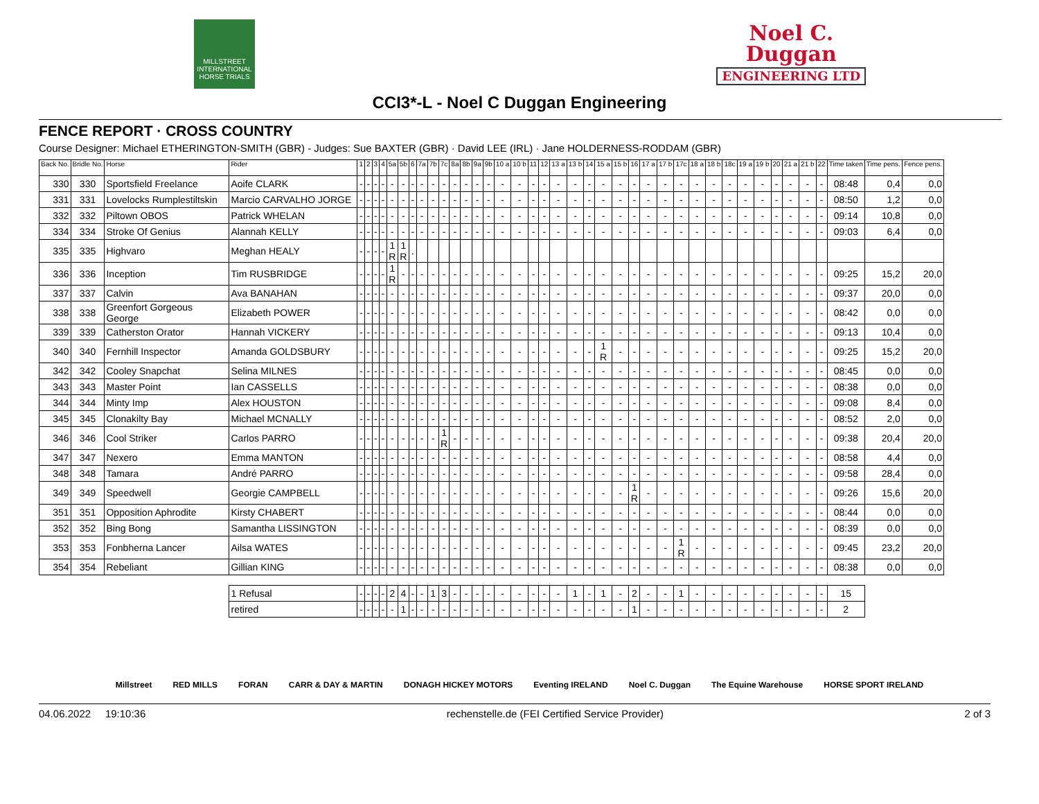MILLSTREET INTERNATIONAL HORSE TRIALS
Noel C.
Duggan
ENGINEERING LTD
CCI3*-L - Noel C Duggan Engineering
FENCE REPORT · CROSS COUNTRY
Course Designer: Michael ETHERINGTON-SMITH (GBR) - Judges: Sue BAXTER (GBR) · David LEE (IRL) · Jane HOLDERNESS-RODDAM (GBR)
| Back No. | Bridle No. | Horse | Rider | 1 | 2 | 3 | 4 | 5a | 5b | 6 | 7a | 7b | 7c | 8a | 8b | 9a | 9b | 10 a | 10 b | 11 | 12 | 13 a | 13 b | 14 | 15 a | 15 b | 16 | 17 a | 17 b | 17c | 18 a | 18 b | 18c | 19 a | 19 b | 20 | 21 a | 21 b | 22 | Time taken | Time pens. | Fence pens. |
| --- | --- | --- | --- | --- | --- | --- | --- | --- | --- | --- | --- | --- | --- | --- | --- | --- | --- | --- | --- | --- | --- | --- | --- | --- | --- | --- | --- | --- | --- | --- | --- | --- | --- | --- | --- | --- | --- | --- | --- | --- | --- | --- |
| 330 | 330 | Sportsfield Freelance | Aoife CLARK | - | - | - | - | - | - | - | - | - | - | - | - | - | - | - | - | - | - | - | - | - | - | - | - | - | - | - | - | - | - | - | - | - | - | - | - | 08:48 | 0,4 | 0,0 |
| 331 | 331 | Lovelocks Rumplestiltskin | Marcio CARVALHO JORGE | - | - | - | - | - | - | - | - | - | - | - | - | - | - | - | - | - | - | - | - | - | - | - | - | - | - | - | - | - | - | - | - | - | - | - | - | 08:50 | 1,2 | 0,0 |
| 332 | 332 | Piltown OBOS | Patrick WHELAN | - | - | - | - | - | - | - | - | - | - | - | - | - | - | - | - | - | - | - | - | - | - | - | - | - | - | - | - | - | - | - | - | - | - | - | - | 09:14 | 10,8 | 0,0 |
| 334 | 334 | Stroke Of Genius | Alannah KELLY | - | - | - | - | - | - | - | - | - | - | - | - | - | - | - | - | - | - | - | - | - | - | - | - | - | - | - | - | - | - | - | - | - | - | - | - | 09:03 | 6,4 | 0,0 |
| 335 | 335 | Highvaro | Meghan HEALY | - | - | - | - | 1 R | 1 R | . | | | | | | | | | | | | | | | | | | | | | | | | | | | | | | | | |
| 336 | 336 | Inception | Tim RUSBRIDGE | - | - | - | - | 1 R | - | - | - | - | - | - | - | - | - | - | - | - | - | - | - | - | - | - | - | - | - | - | - | - | - | - | - | - | - | - | - | 09:25 | 15,2 | 20,0 |
| 337 | 337 | Calvin | Ava BANAHAN | - | - | - | - | - | - | - | - | - | - | - | - | - | - | - | - | - | - | - | - | - | - | - | - | - | - | - | - | - | - | - | - | - | - | - | - | 09:37 | 20,0 | 0,0 |
| 338 | 338 | Greenfort Gorgeous George | Elizabeth POWER | - | - | - | - | - | - | - | - | - | - | - | - | - | - | - | - | - | - | - | - | - | - | - | - | - | - | - | - | - | - | - | - | - | - | - | - | 08:42 | 0,0 | 0,0 |
| 339 | 339 | Catherston Orator | Hannah VICKERY | - | - | - | - | - | - | - | - | - | - | - | - | - | - | - | - | - | - | - | - | - | - | - | - | - | - | - | - | - | - | - | - | - | - | - | - | 09:13 | 10,4 | 0,0 |
| 340 | 340 | Fernhill Inspector | Amanda GOLDSBURY | - | - | - | - | - | - | - | - | - | - | - | - | - | - | - | - | - | - | - | - | - | 1 R | - | - | - | - | - | - | - | - | - | - | - | - | - | - | 09:25 | 15,2 | 20,0 |
| 342 | 342 | Cooley Snapchat | Selina MILNES | - | - | - | - | - | - | - | - | - | - | - | - | - | - | - | - | - | - | - | - | - | - | - | - | - | - | - | - | - | - | - | - | - | - | - | - | 08:45 | 0,0 | 0,0 |
| 343 | 343 | Master Point | Ian CASSELLS | - | - | - | - | - | - | - | - | - | - | - | - | - | - | - | - | - | - | - | - | - | - | - | - | - | - | - | - | - | - | - | - | - | - | - | - | 08:38 | 0,0 | 0,0 |
| 344 | 344 | Minty Imp | Alex HOUSTON | - | - | - | - | - | - | - | - | - | - | - | - | - | - | - | - | - | - | - | - | - | - | - | - | - | - | - | - | - | - | - | - | - | - | - | - | 09:08 | 8,4 | 0,0 |
| 345 | 345 | Clonakilty Bay | Michael MCNALLY | - | - | - | - | - | - | - | - | - | - | - | - | - | - | - | - | - | - | - | - | - | - | - | - | - | - | - | - | - | - | - | - | - | - | - | - | 08:52 | 2,0 | 0,0 |
| 346 | 346 | Cool Striker | Carlos PARRO | - | - | - | - | - | - | - | - | - | 1 R | - | - | - | - | - | - | - | - | - | - | - | - | - | - | - | - | - | - | - | - | - | - | - | - | - | - | 09:38 | 20,4 | 20,0 |
| 347 | 347 | Nexero | Emma MANTON | - | - | - | - | - | - | - | - | - | - | - | - | - | - | - | - | - | - | - | - | - | - | - | - | - | - | - | - | - | - | - | - | - | - | - | - | 08:58 | 4,4 | 0,0 |
| 348 | 348 | Tamara | André PARRO | - | - | - | - | - | - | - | - | - | - | - | - | - | - | - | - | - | - | - | - | - | - | - | - | - | - | - | - | - | - | - | - | - | - | - | - | 09:58 | 28,4 | 0,0 |
| 349 | 349 | Speedwell | Georgie CAMPBELL | - | - | - | - | - | - | - | - | - | - | - | - | - | - | - | - | - | - | - | - | - | - | - | 1 R | - | - | - | - | - | - | - | - | - | - | - | - | 09:26 | 15,6 | 20,0 |
| 351 | 351 | Opposition Aphrodite | Kirsty CHABERT | - | - | - | - | - | - | - | - | - | - | - | - | - | - | - | - | - | - | - | - | - | - | - | - | - | - | - | - | - | - | - | - | - | - | - | - | 08:44 | 0,0 | 0,0 |
| 352 | 352 | Bing Bong | Samantha LISSINGTON | - | - | - | - | - | - | - | - | - | - | - | - | - | - | - | - | - | - | - | - | - | - | - | - | - | - | - | - | - | - | - | - | - | - | - | - | 08:39 | 0,0 | 0,0 |
| 353 | 353 | Fonbherna Lancer | Ailsa WATES | - | - | - | - | - | - | - | - | - | - | - | - | - | - | - | - | - | - | - | - | - | - | - | - | - | - | 1 R | - | - | - | - | - | - | - | - | - | 09:45 | 23,2 | 20,0 |
| 354 | 354 | Rebeliant | Gillian KING | - | - | - | - | - | - | - | - | - | - | - | - | - | - | - | - | - | - | - | - | - | - | - | - | - | - | - | - | - | - | - | - | - | - | - | - | 08:38 | 0,0 | 0,0 |
| | | | 1 Refusal | - | - | - | - | 2 | 4 | - | - | 1 | 3 | - | - | - | - | - | - | - | - | - | 1 | - | 1 | - | 2 | - | - | 1 | - | - | - | - | - | - | - | - | - | 15 | | |
| | | | retired | - | - | - | - | - | 1 | - | - | - | - | - | - | - | - | - | - | - | - | - | - | - | - | - | 1 | - | - | - | - | - | - | - | - | - | - | - | - | 2 | | |
Millstreet RED MILLS FORAN CARR & DAY & MARTIN DONAGH HICKEY MOTORS Eventing IRELAND Noel C. Duggan The Equine Warehouse HORSE SPORT IRELAND
04.06.2022 19:10:36 rechenstelle.de (FEI Certified Service Provider) 2 of 3